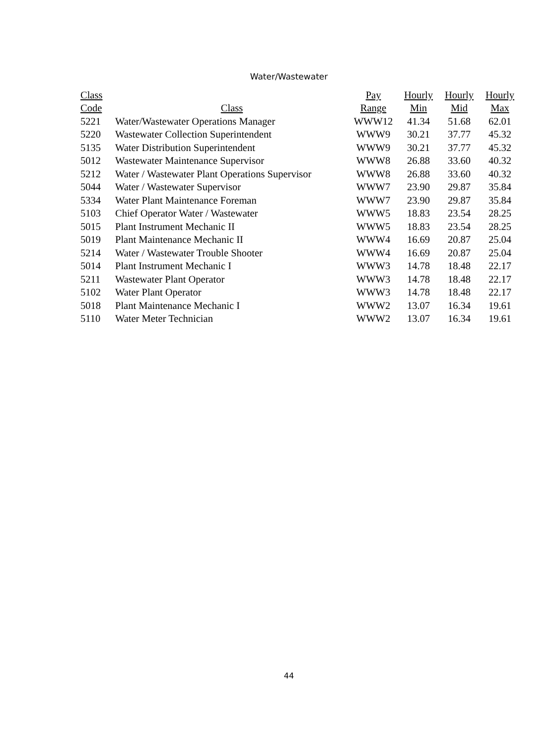Water/Wastewater
| Class | | Pay | Hourly | Hourly | Hourly |
| --- | --- | --- | --- | --- | --- |
| Code | Class | Range | Min | Mid | Max |
| 5221 | Water/Wastewater Operations Manager | WWW12 | 41.34 | 51.68 | 62.01 |
| 5220 | Wastewater Collection Superintendent | WWW9 | 30.21 | 37.77 | 45.32 |
| 5135 | Water Distribution Superintendent | WWW9 | 30.21 | 37.77 | 45.32 |
| 5012 | Wastewater Maintenance Supervisor | WWW8 | 26.88 | 33.60 | 40.32 |
| 5212 | Water / Wastewater Plant Operations Supervisor | WWW8 | 26.88 | 33.60 | 40.32 |
| 5044 | Water / Wastewater Supervisor | WWW7 | 23.90 | 29.87 | 35.84 |
| 5334 | Water Plant Maintenance Foreman | WWW7 | 23.90 | 29.87 | 35.84 |
| 5103 | Chief Operator Water / Wastewater | WWW5 | 18.83 | 23.54 | 28.25 |
| 5015 | Plant Instrument Mechanic II | WWW5 | 18.83 | 23.54 | 28.25 |
| 5019 | Plant Maintenance Mechanic II | WWW4 | 16.69 | 20.87 | 25.04 |
| 5214 | Water / Wastewater Trouble Shooter | WWW4 | 16.69 | 20.87 | 25.04 |
| 5014 | Plant Instrument Mechanic I | WWW3 | 14.78 | 18.48 | 22.17 |
| 5211 | Wastewater Plant Operator | WWW3 | 14.78 | 18.48 | 22.17 |
| 5102 | Water Plant Operator | WWW3 | 14.78 | 18.48 | 22.17 |
| 5018 | Plant Maintenance Mechanic I | WWW2 | 13.07 | 16.34 | 19.61 |
| 5110 | Water Meter Technician | WWW2 | 13.07 | 16.34 | 19.61 |
44